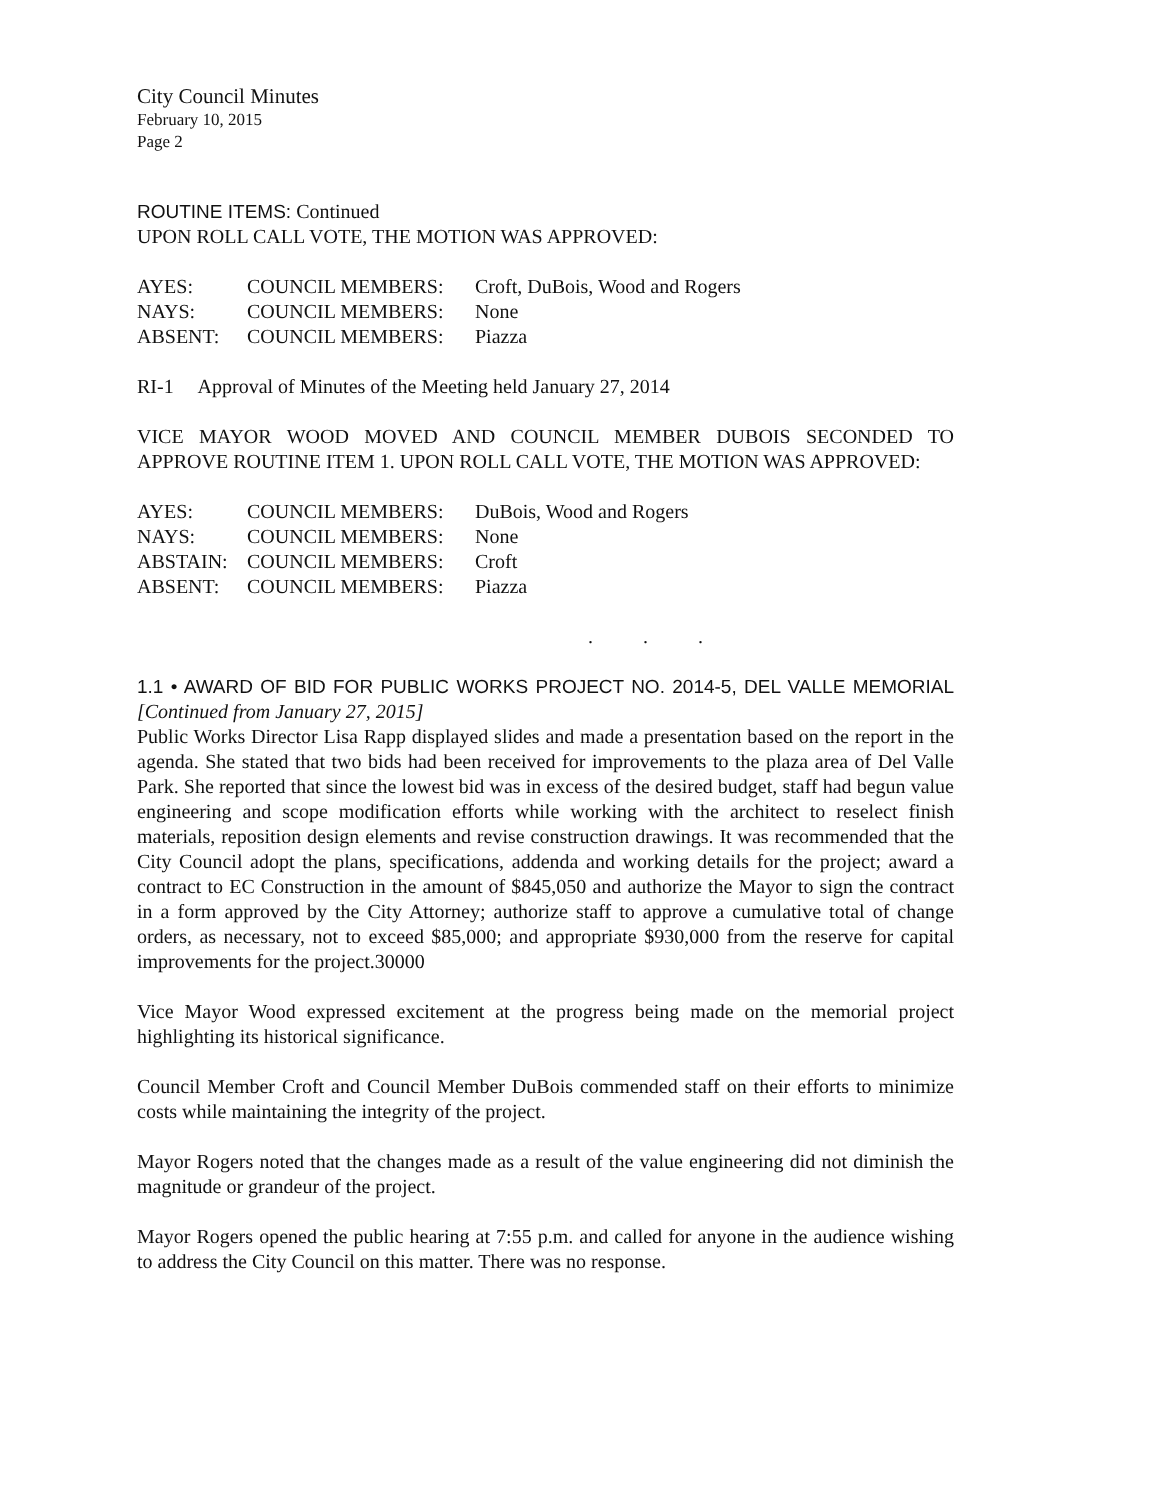City Council Minutes
February 10, 2015
Page 2
ROUTINE ITEMS: Continued
UPON ROLL CALL VOTE, THE MOTION WAS APPROVED:
| AYES: | COUNCIL MEMBERS: | Croft, DuBois, Wood and Rogers |
| NAYS: | COUNCIL MEMBERS: | None |
| ABSENT: | COUNCIL MEMBERS: | Piazza |
RI-1 Approval of Minutes of the Meeting held January 27, 2014
VICE MAYOR WOOD MOVED AND COUNCIL MEMBER DUBOIS SECONDED TO APPROVE ROUTINE ITEM 1. UPON ROLL CALL VOTE, THE MOTION WAS APPROVED:
| AYES: | COUNCIL MEMBERS: | DuBois, Wood and Rogers |
| NAYS: | COUNCIL MEMBERS: | None |
| ABSTAIN: | COUNCIL MEMBERS: | Croft |
| ABSENT: | COUNCIL MEMBERS: | Piazza |
. . .
1.1 • AWARD OF BID FOR PUBLIC WORKS PROJECT NO. 2014-5, DEL VALLE MEMORIAL [Continued from January 27, 2015]
Public Works Director Lisa Rapp displayed slides and made a presentation based on the report in the agenda. She stated that two bids had been received for improvements to the plaza area of Del Valle Park. She reported that since the lowest bid was in excess of the desired budget, staff had begun value engineering and scope modification efforts while working with the architect to reselect finish materials, reposition design elements and revise construction drawings. It was recommended that the City Council adopt the plans, specifications, addenda and working details for the project; award a contract to EC Construction in the amount of $845,050 and authorize the Mayor to sign the contract in a form approved by the City Attorney; authorize staff to approve a cumulative total of change orders, as necessary, not to exceed $85,000; and appropriate $930,000 from the reserve for capital improvements for the project.30000
Vice Mayor Wood expressed excitement at the progress being made on the memorial project highlighting its historical significance.
Council Member Croft and Council Member DuBois commended staff on their efforts to minimize costs while maintaining the integrity of the project.
Mayor Rogers noted that the changes made as a result of the value engineering did not diminish the magnitude or grandeur of the project.
Mayor Rogers opened the public hearing at 7:55 p.m. and called for anyone in the audience wishing to address the City Council on this matter. There was no response.